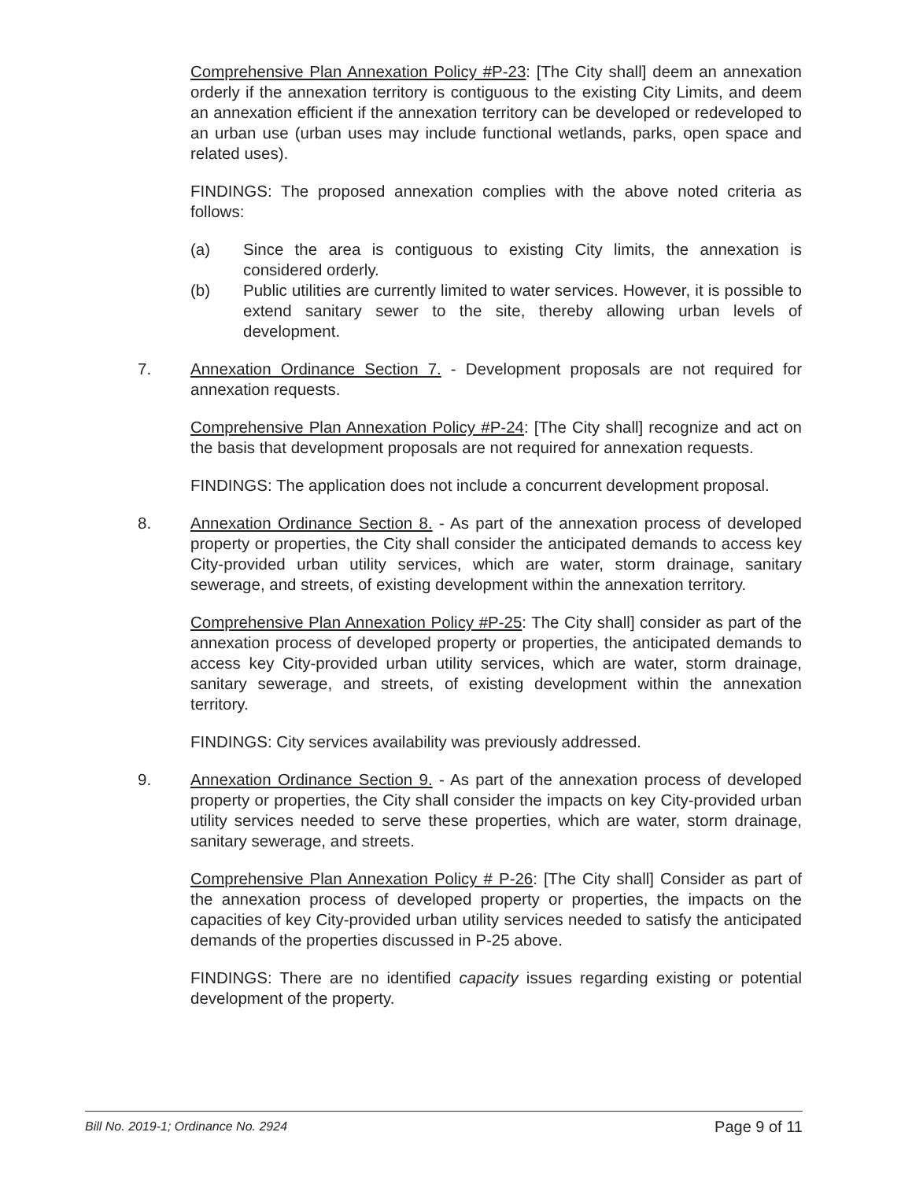Comprehensive Plan Annexation Policy #P-23: [The City shall] deem an annexation orderly if the annexation territory is contiguous to the existing City Limits, and deem an annexation efficient if the annexation territory can be developed or redeveloped to an urban use (urban uses may include functional wetlands, parks, open space and related uses).
FINDINGS: The proposed annexation complies with the above noted criteria as follows:
(a) Since the area is contiguous to existing City limits, the annexation is considered orderly.
(b) Public utilities are currently limited to water services. However, it is possible to extend sanitary sewer to the site, thereby allowing urban levels of development.
7. Annexation Ordinance Section 7. - Development proposals are not required for annexation requests.
Comprehensive Plan Annexation Policy #P-24: [The City shall] recognize and act on the basis that development proposals are not required for annexation requests.
FINDINGS: The application does not include a concurrent development proposal.
8. Annexation Ordinance Section 8. - As part of the annexation process of developed property or properties, the City shall consider the anticipated demands to access key City-provided urban utility services, which are water, storm drainage, sanitary sewerage, and streets, of existing development within the annexation territory.
Comprehensive Plan Annexation Policy #P-25: The City shall] consider as part of the annexation process of developed property or properties, the anticipated demands to access key City-provided urban utility services, which are water, storm drainage, sanitary sewerage, and streets, of existing development within the annexation territory.
FINDINGS: City services availability was previously addressed.
9. Annexation Ordinance Section 9. - As part of the annexation process of developed property or properties, the City shall consider the impacts on key City-provided urban utility services needed to serve these properties, which are water, storm drainage, sanitary sewerage, and streets.
Comprehensive Plan Annexation Policy # P-26: [The City shall] Consider as part of the annexation process of developed property or properties, the impacts on the capacities of key City-provided urban utility services needed to satisfy the anticipated demands of the properties discussed in P-25 above.
FINDINGS: There are no identified capacity issues regarding existing or potential development of the property.
Bill No. 2019-1; Ordinance No. 2924 Page 9 of 11